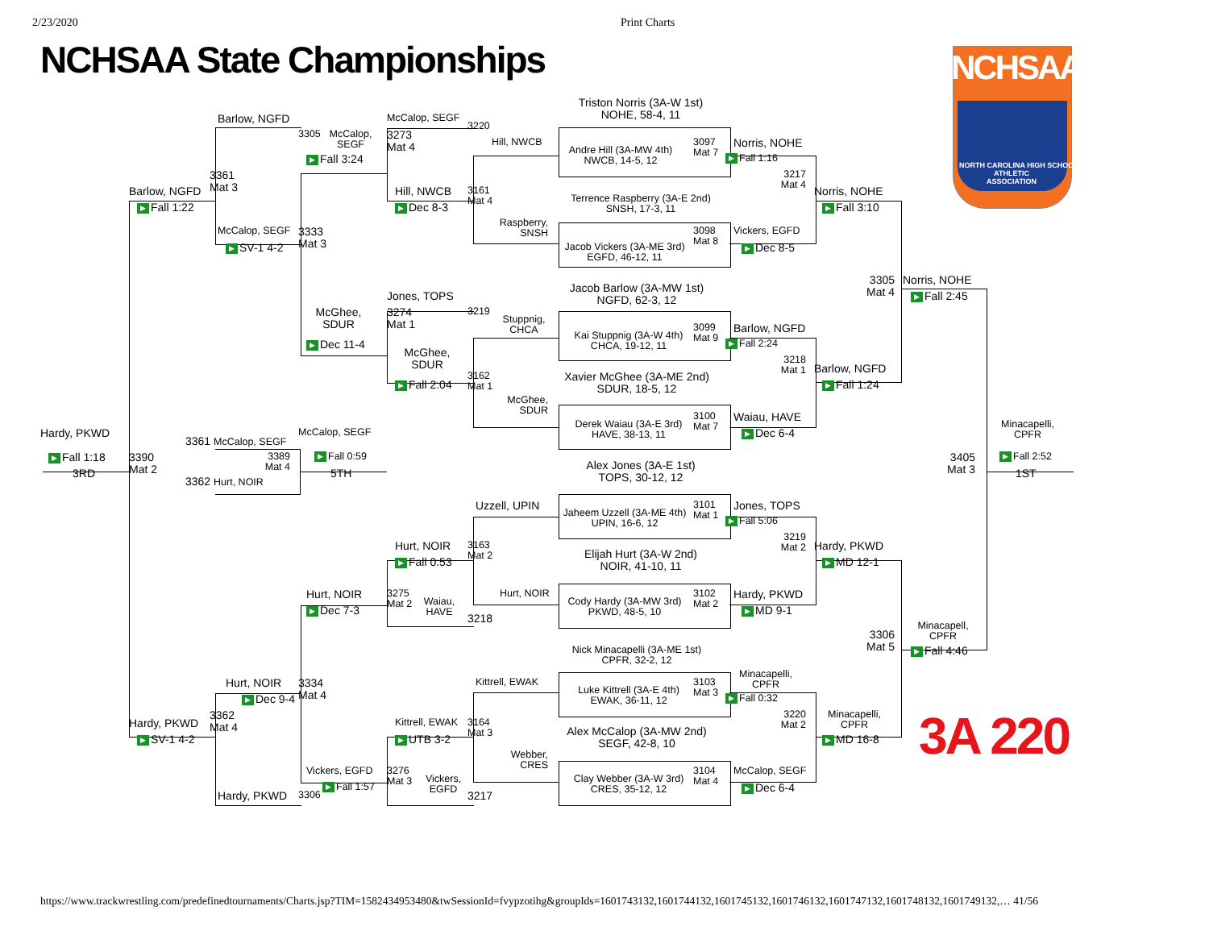2/23/2020
Print Charts
NCHSAA State Championships
NCHSAA
NORTH CAROLINA HIGH SCHOOL
ATHLETIC
ASSOCIATION
Barlow, NGFD
3305
McCalop,
SEGF
McCalop, SEGF
3273
Mat 4
3220
Hill, NWCB
Triston Norris (3A-W 1st)
NOHE, 58-4, 11
Andre Hill (3A-MW 4th)
NWCB, 14-5, 12
3097
Mat 7
Norris, NOHE
▶ Fall 1:16
3217
Mat 4
Norris, NOHE
▶ Fall 3:10
▶ Fall 3:24
3361
Mat 3
Barlow, NGFD
▶ Fall 1:22
Hill, NWCB
▶ Dec 8-3
3161
Mat 4
Terrence Raspberry (3A-E 2nd)
SNSH, 17-3, 11
Raspberry,
SNSH
McCalop, SEGF
3333
Mat 3
3098
Mat 8
Vickers, EGFD
Jacob Vickers (3A-ME 3rd)
EGFD, 46-12, 11
▶ SV-1 4-2
▶ Dec 8-5
3305
Mat 4
Norris, NOHE
▶ Fall 2:45
Jacob Barlow (3A-MW 1st)
NGFD, 62-3, 12
Jones, TOPS
McGhee,
SDUR
3274
Mat 1
3219
Stuppnig,
CHCA
3099
Mat 9
Barlow, NGFD
Kai Stuppnig (3A-W 4th)
CHCA, 19-12, 11
▶ Fall 2:24
▶ Dec 11-4
McGhee,
SDUR
3218
Mat 1
Barlow, NGFD
3162
Mat 1
Xavier McGhee (3A-ME 2nd)
SDUR, 18-5, 12
▶ Fall 2:04
▶ Fall 1:24
McGhee,
SDUR
3100
Mat 7
Waiau, HAVE
Derek Waiau (3A-E 3rd)
HAVE, 38-13, 11
▶ Dec 6-4
Minacapelli,
CPFR
Hardy, PKWD
3361 McCalop, SEGF
McCalop, SEGF
3389
Mat 4
▶ Fall 0:59
▶ Fall 1:18
3390
Mat 2
3RD
3362 Hurt, NOIR
5TH
Alex Jones (3A-E 1st)
TOPS, 30-12, 12
3405
Mat 3
▶ Fall 2:52
1ST
Uzzell, UPIN
3101
Mat 1
Jones, TOPS
Jaheem Uzzell (3A-ME 4th)
UPIN, 16-6, 12
▶ Fall 5:06
3219
Mat 2
Hurt, NOIR
3163
Mat 2
Hardy, PKWD
Elijah Hurt (3A-W 2nd)
NOIR, 41-10, 11
▶ Fall 0:53
▶ MD 12-1
Hurt, NOIR
3275
Mat 2
Waiau,
HAVE
Hurt, NOIR
3102
Mat 2
Hardy, PKWD
Cody Hardy (3A-MW 3rd)
PKWD, 48-5, 10
▶ Dec 7-3
▶ MD 9-1
3218
Minacapell,
CPFR
3306
Mat 5
▶ Fall 4:46
Nick Minacapelli (3A-ME 1st)
CPFR, 32-2, 12
Minacapelli,
CPFR
Hurt, NOIR
3334
Mat 4
Kittrell, EWAK
3103
Mat 3
Luke Kittrell (3A-E 4th)
EWAK, 36-11, 12
▶ Dec 9-4
▶ Fall 0:32
3362
Mat 4
Minacapelli,
CPFR
3220
Mat 2
Hardy, PKWD
Kittrell, EWAK
3164
Mat 3
Alex McCalop (3A-MW 2nd)
SEGF, 42-8, 10
▶ SV-1 4-2
▶ UTB 3-2
▶ MD 16-8
3A 220
Webber,
CRES
Vickers, EGFD
3276
Mat 3
Vickers,
EGFD
3104
Mat 4
McCalop, SEGF
Clay Webber (3A-W 3rd)
CRES, 35-12, 12
▶ Fall 1:57
▶ Dec 6-4
Hardy, PKWD
3306
3217
https://www.trackwrestling.com/predefinedtournaments/Charts.jsp?TIM=1582434953480&twSessionId=fvypzotihg&groupIds=1601743132,1601744132,1601745132,1601746132,1601747132,1601748132,1601749132,… 41/56